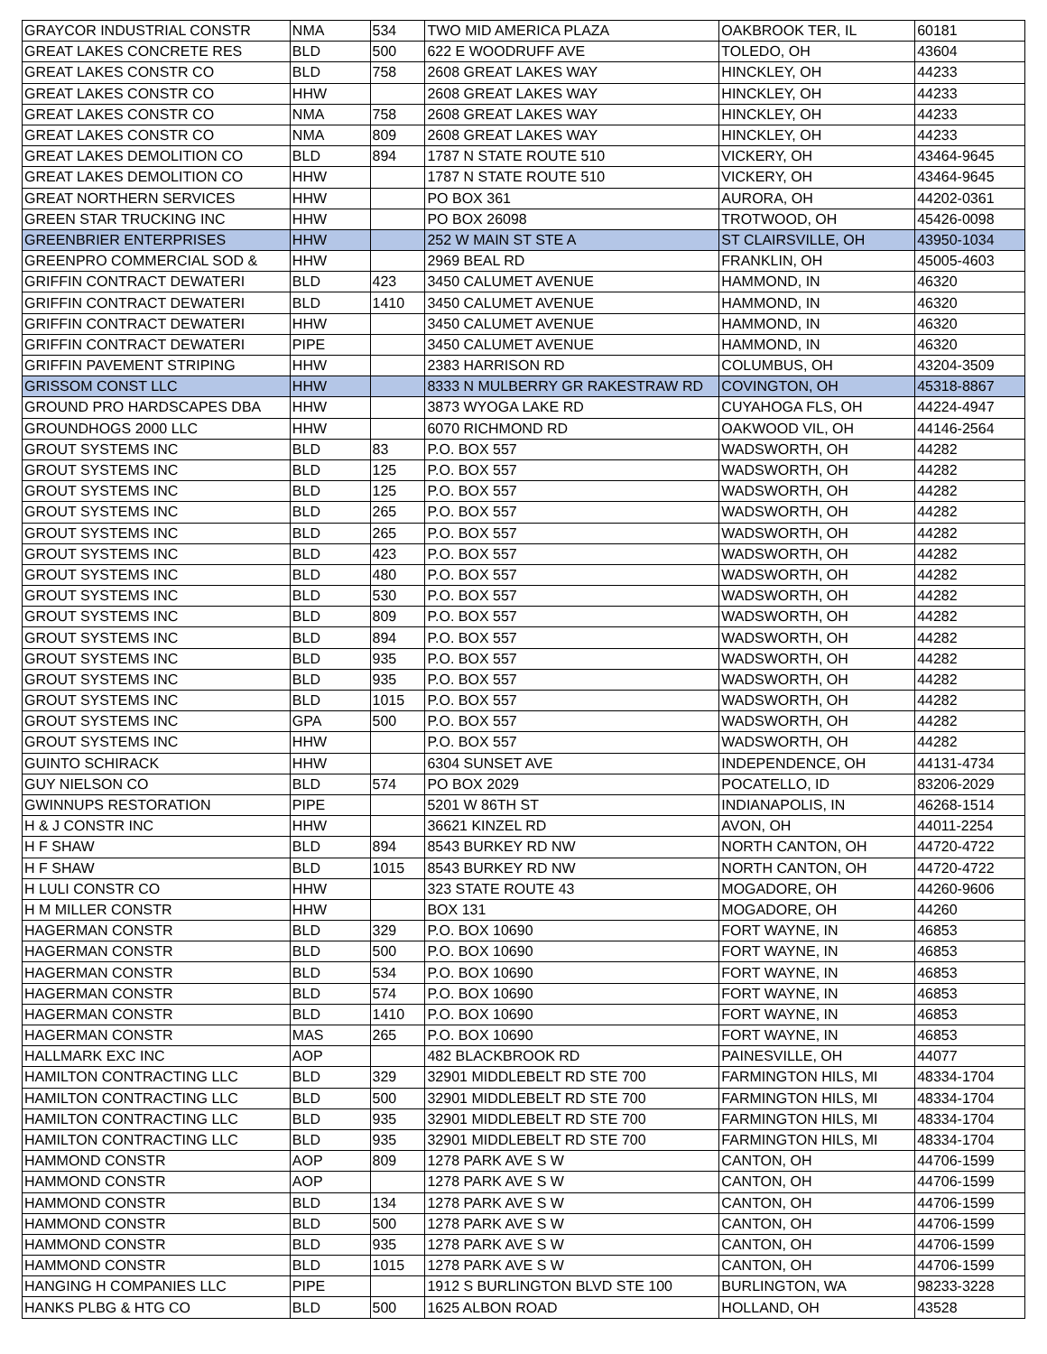| GRAYCOR INDUSTRIAL CONSTR | NMA | 534 | TWO MID AMERICA PLAZA | OAKBROOK TER, IL | 60181 |
| GREAT LAKES CONCRETE RES | BLD | 500 | 622 E WOODRUFF AVE | TOLEDO, OH | 43604 |
| GREAT LAKES CONSTR CO | BLD | 758 | 2608 GREAT LAKES WAY | HINCKLEY, OH | 44233 |
| GREAT LAKES CONSTR CO | HHW | | 2608 GREAT LAKES WAY | HINCKLEY, OH | 44233 |
| GREAT LAKES CONSTR CO | NMA | 758 | 2608 GREAT LAKES WAY | HINCKLEY, OH | 44233 |
| GREAT LAKES CONSTR CO | NMA | 809 | 2608 GREAT LAKES WAY | HINCKLEY, OH | 44233 |
| GREAT LAKES DEMOLITION CO | BLD | 894 | 1787 N STATE ROUTE 510 | VICKERY, OH | 43464-9645 |
| GREAT LAKES DEMOLITION CO | HHW | | 1787 N STATE ROUTE 510 | VICKERY, OH | 43464-9645 |
| GREAT NORTHERN SERVICES | HHW | | PO BOX 361 | AURORA, OH | 44202-0361 |
| GREEN STAR TRUCKING INC | HHW | | PO BOX 26098 | TROTWOOD, OH | 45426-0098 |
| GREENBRIER ENTERPRISES | HHW | | 252 W MAIN ST STE A | ST CLAIRSVILLE, OH | 43950-1034 |
| GREENPRO COMMERCIAL SOD & | HHW | | 2969 BEAL RD | FRANKLIN, OH | 45005-4603 |
| GRIFFIN CONTRACT DEWATERI | BLD | 423 | 3450 CALUMET AVENUE | HAMMOND, IN | 46320 |
| GRIFFIN CONTRACT DEWATERI | BLD | 1410 | 3450 CALUMET AVENUE | HAMMOND, IN | 46320 |
| GRIFFIN CONTRACT DEWATERI | HHW | | 3450 CALUMET AVENUE | HAMMOND, IN | 46320 |
| GRIFFIN CONTRACT DEWATERI | PIPE | | 3450 CALUMET AVENUE | HAMMOND, IN | 46320 |
| GRIFFIN PAVEMENT STRIPING | HHW | | 2383 HARRISON RD | COLUMBUS, OH | 43204-3509 |
| GRISSOM CONST LLC | HHW | | 8333 N MULBERRY GR RAKESTRAW RD | COVINGTON, OH | 45318-8867 |
| GROUND PRO HARDSCAPES DBA | HHW | | 3873 WYOGA LAKE RD | CUYAHOGA FLS, OH | 44224-4947 |
| GROUNDHOGS 2000 LLC | HHW | | 6070 RICHMOND RD | OAKWOOD VIL, OH | 44146-2564 |
| GROUT SYSTEMS INC | BLD | 83 | P.O. BOX 557 | WADSWORTH, OH | 44282 |
| GROUT SYSTEMS INC | BLD | 125 | P.O. BOX 557 | WADSWORTH, OH | 44282 |
| GROUT SYSTEMS INC | BLD | 125 | P.O. BOX 557 | WADSWORTH, OH | 44282 |
| GROUT SYSTEMS INC | BLD | 265 | P.O. BOX 557 | WADSWORTH, OH | 44282 |
| GROUT SYSTEMS INC | BLD | 265 | P.O. BOX 557 | WADSWORTH, OH | 44282 |
| GROUT SYSTEMS INC | BLD | 423 | P.O. BOX 557 | WADSWORTH, OH | 44282 |
| GROUT SYSTEMS INC | BLD | 480 | P.O. BOX 557 | WADSWORTH, OH | 44282 |
| GROUT SYSTEMS INC | BLD | 530 | P.O. BOX 557 | WADSWORTH, OH | 44282 |
| GROUT SYSTEMS INC | BLD | 809 | P.O. BOX 557 | WADSWORTH, OH | 44282 |
| GROUT SYSTEMS INC | BLD | 894 | P.O. BOX 557 | WADSWORTH, OH | 44282 |
| GROUT SYSTEMS INC | BLD | 935 | P.O. BOX 557 | WADSWORTH, OH | 44282 |
| GROUT SYSTEMS INC | BLD | 935 | P.O. BOX 557 | WADSWORTH, OH | 44282 |
| GROUT SYSTEMS INC | BLD | 1015 | P.O. BOX 557 | WADSWORTH, OH | 44282 |
| GROUT SYSTEMS INC | GPA | 500 | P.O. BOX 557 | WADSWORTH, OH | 44282 |
| GROUT SYSTEMS INC | HHW | | P.O. BOX 557 | WADSWORTH, OH | 44282 |
| GUINTO SCHIRACK | HHW | | 6304 SUNSET AVE | INDEPENDENCE, OH | 44131-4734 |
| GUY NIELSON CO | BLD | 574 | PO BOX 2029 | POCATELLO, ID | 83206-2029 |
| GWINNUPS RESTORATION | PIPE | | 5201 W 86TH ST | INDIANAPOLIS, IN | 46268-1514 |
| H & J CONSTR INC | HHW | | 36621 KINZEL RD | AVON, OH | 44011-2254 |
| H F SHAW | BLD | 894 | 8543 BURKEY RD NW | NORTH CANTON, OH | 44720-4722 |
| H F SHAW | BLD | 1015 | 8543 BURKEY RD NW | NORTH CANTON, OH | 44720-4722 |
| H LULI CONSTR CO | HHW | | 323 STATE ROUTE 43 | MOGADORE, OH | 44260-9606 |
| H M MILLER CONSTR | HHW | | BOX 131 | MOGADORE, OH | 44260 |
| HAGERMAN CONSTR | BLD | 329 | P.O. BOX 10690 | FORT WAYNE, IN | 46853 |
| HAGERMAN CONSTR | BLD | 500 | P.O. BOX 10690 | FORT WAYNE, IN | 46853 |
| HAGERMAN CONSTR | BLD | 534 | P.O. BOX 10690 | FORT WAYNE, IN | 46853 |
| HAGERMAN CONSTR | BLD | 574 | P.O. BOX 10690 | FORT WAYNE, IN | 46853 |
| HAGERMAN CONSTR | BLD | 1410 | P.O. BOX 10690 | FORT WAYNE, IN | 46853 |
| HAGERMAN CONSTR | MAS | 265 | P.O. BOX 10690 | FORT WAYNE, IN | 46853 |
| HALLMARK EXC INC | AOP | | 482 BLACKBROOK RD | PAINESVILLE, OH | 44077 |
| HAMILTON CONTRACTING LLC | BLD | 329 | 32901 MIDDLEBELT RD STE 700 | FARMINGTON HILS, MI | 48334-1704 |
| HAMILTON CONTRACTING LLC | BLD | 500 | 32901 MIDDLEBELT RD STE 700 | FARMINGTON HILS, MI | 48334-1704 |
| HAMILTON CONTRACTING LLC | BLD | 935 | 32901 MIDDLEBELT RD STE 700 | FARMINGTON HILS, MI | 48334-1704 |
| HAMILTON CONTRACTING LLC | BLD | 935 | 32901 MIDDLEBELT RD STE 700 | FARMINGTON HILS, MI | 48334-1704 |
| HAMMOND CONSTR | AOP | 809 | 1278 PARK AVE S W | CANTON, OH | 44706-1599 |
| HAMMOND CONSTR | AOP | | 1278 PARK AVE S W | CANTON, OH | 44706-1599 |
| HAMMOND CONSTR | BLD | 134 | 1278 PARK AVE S W | CANTON, OH | 44706-1599 |
| HAMMOND CONSTR | BLD | 500 | 1278 PARK AVE S W | CANTON, OH | 44706-1599 |
| HAMMOND CONSTR | BLD | 935 | 1278 PARK AVE S W | CANTON, OH | 44706-1599 |
| HAMMOND CONSTR | BLD | 1015 | 1278 PARK AVE S W | CANTON, OH | 44706-1599 |
| HANGING H COMPANIES LLC | PIPE | | 1912 S BURLINGTON BLVD STE 100 | BURLINGTON, WA | 98233-3228 |
| HANKS PLBG & HTG CO | BLD | 500 | 1625 ALBON ROAD | HOLLAND, OH | 43528 |